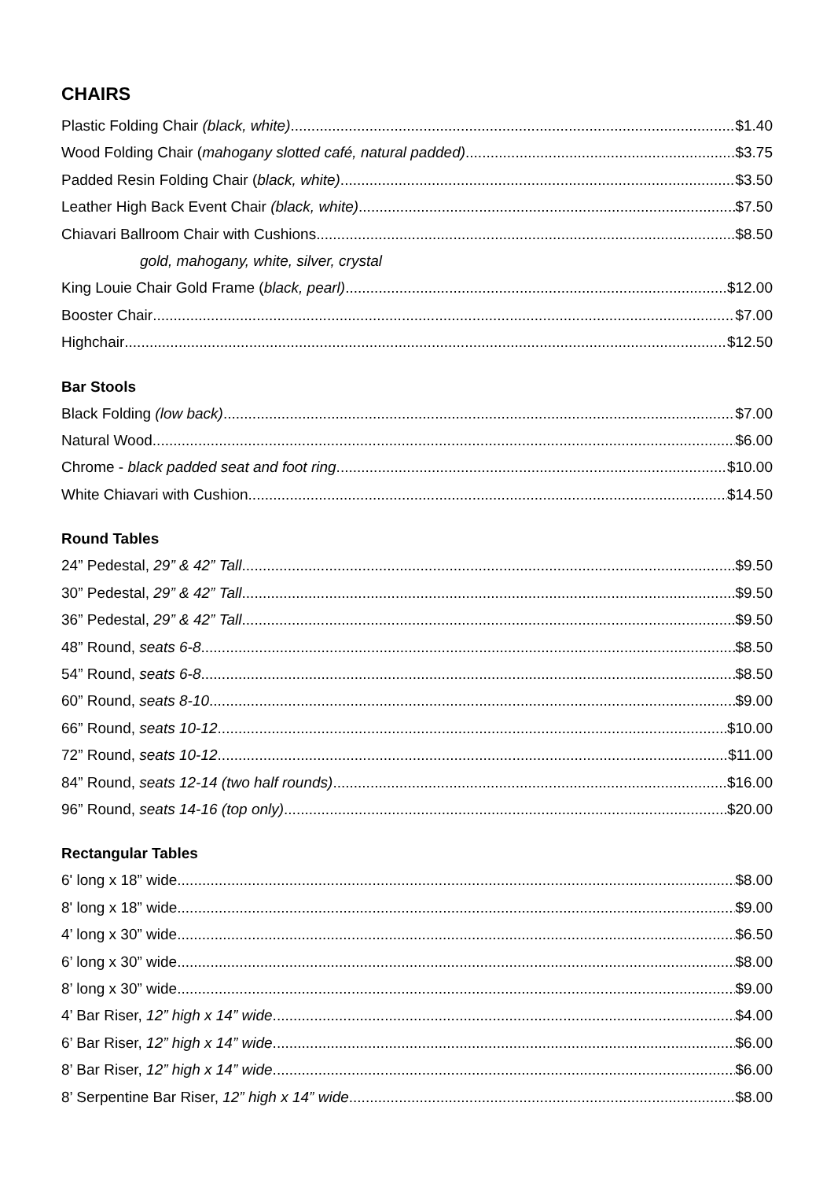CHAIRS
Plastic Folding Chair (black, white) $1.40
Wood Folding Chair (mahogany slotted café, natural padded) $3.75
Padded Resin Folding Chair (black, white) $3.50
Leather High Back Event Chair (black, white) $7.50
Chiavari Ballroom Chair with Cushions $8.50
gold, mahogany, white, silver, crystal
King Louie Chair Gold Frame (black, pearl) $12.00
Booster Chair $7.00
Highchair $12.50
Bar Stools
Black Folding (low back) $7.00
Natural Wood $6.00
Chrome - black padded seat and foot ring $10.00
White Chiavari with Cushion $14.50
Round Tables
24” Pedestal, 29” & 42” Tall $9.50
30” Pedestal, 29” & 42” Tall $9.50
36” Pedestal, 29” & 42” Tall $9.50
48” Round, seats 6-8 $8.50
54” Round, seats 6-8 $8.50
60” Round, seats 8-10 $9.00
66” Round, seats 10-12 $10.00
72” Round, seats 10-12 $11.00
84” Round, seats 12-14 (two half rounds) $16.00
96” Round, seats 14-16 (top only) $20.00
Rectangular Tables
6' long x 18” wide $8.00
8' long x 18” wide $9.00
4’ long x 30” wide $6.50
6’ long x 30” wide $8.00
8’ long x 30” wide $9.00
4’ Bar Riser, 12” high x 14” wide $4.00
6’ Bar Riser, 12” high x 14” wide $6.00
8’ Bar Riser, 12” high x 14” wide $6.00
8’ Serpentine Bar Riser, 12” high x 14” wide $8.00